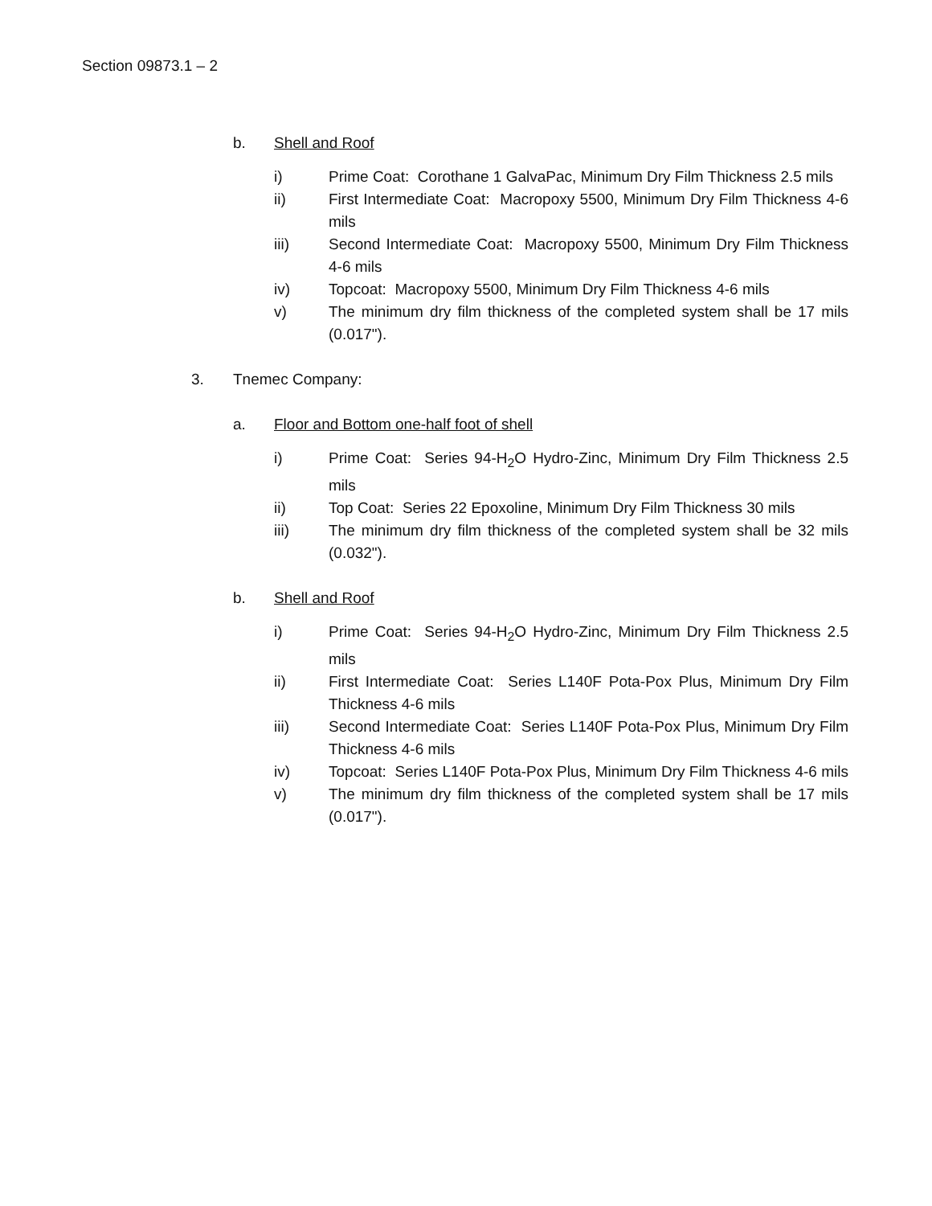Section 09873.1 – 2
b. Shell and Roof
i) Prime Coat: Corothane 1 GalvaPac, Minimum Dry Film Thickness 2.5 mils
ii) First Intermediate Coat: Macropoxy 5500, Minimum Dry Film Thickness 4-6 mils
iii) Second Intermediate Coat: Macropoxy 5500, Minimum Dry Film Thickness 4-6 mils
iv) Topcoat: Macropoxy 5500, Minimum Dry Film Thickness 4-6 mils
v) The minimum dry film thickness of the completed system shall be 17 mils (0.017").
3. Tnemec Company:
a. Floor and Bottom one-half foot of shell
i) Prime Coat: Series 94-H<sub>2</sub>O Hydro-Zinc, Minimum Dry Film Thickness 2.5 mils
ii) Top Coat: Series 22 Epoxoline, Minimum Dry Film Thickness 30 mils
iii) The minimum dry film thickness of the completed system shall be 32 mils (0.032").
b. Shell and Roof
i) Prime Coat: Series 94-H<sub>2</sub>O Hydro-Zinc, Minimum Dry Film Thickness 2.5 mils
ii) First Intermediate Coat: Series L140F Pota-Pox Plus, Minimum Dry Film Thickness 4-6 mils
iii) Second Intermediate Coat: Series L140F Pota-Pox Plus, Minimum Dry Film Thickness 4-6 mils
iv) Topcoat: Series L140F Pota-Pox Plus, Minimum Dry Film Thickness 4-6 mils
v) The minimum dry film thickness of the completed system shall be 17 mils (0.017").